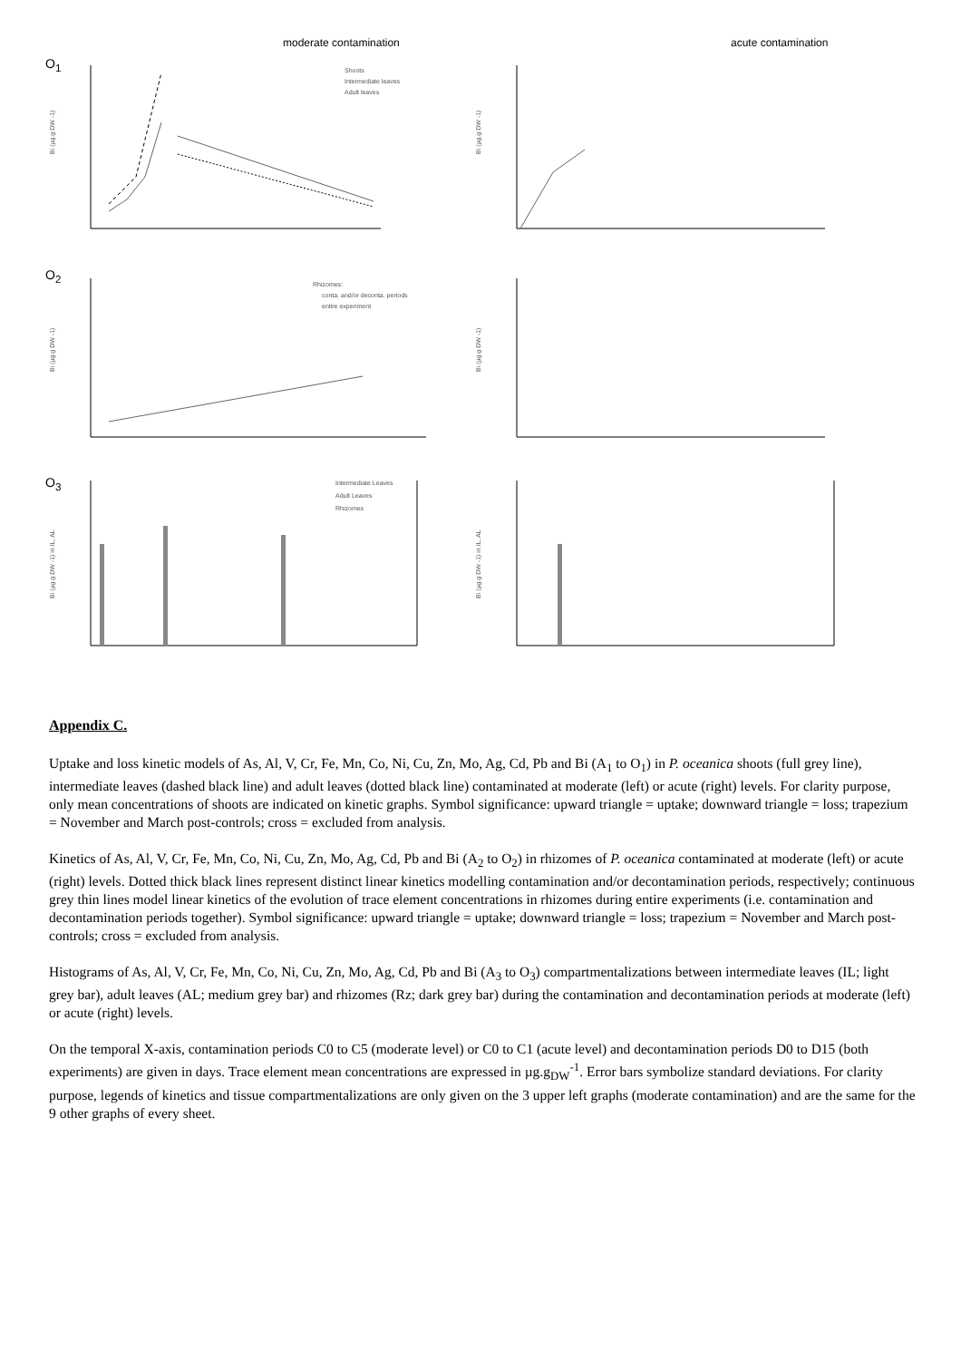moderate contamination acute contamination
O<sub>1</sub>
O<sub>2</sub>
O<sub>3</sub>
Shoots
Intermediate leaves
Adult leaves
Rhizomes:
conta. and/or deconta. periods
entire experiment
Intermediate Leaves
Adult Leaves
Rhizomes
Bi (µg.g DW -1)
Bi (µg.g DW -1)
Bi (µg.g DW -1)
Bi (µg.g DW -1)
Bi (µg.g DW -1) in IL, AL
Bi (µg.g DW -1) in IL, AL
Appendix C.
Uptake and loss kinetic models of As, Al, V, Cr, Fe, Mn, Co, Ni, Cu, Zn, Mo, Ag, Cd, Pb and Bi (A<sub>1</sub> to O<sub>1</sub>) in P. oceanica shoots (full grey line), intermediate leaves (dashed black line) and adult leaves (dotted black line) contaminated at moderate (left) or acute (right) levels. For clarity purpose, only mean concentrations of shoots are indicated on kinetic graphs. Symbol significance: upward triangle = uptake; downward triangle = loss; trapezium = November and March post-controls; cross = excluded from analysis.
Kinetics of As, Al, V, Cr, Fe, Mn, Co, Ni, Cu, Zn, Mo, Ag, Cd, Pb and Bi (A<sub>2</sub> to O<sub>2</sub>) in rhizomes of P. oceanica contaminated at moderate (left) or acute (right) levels. Dotted thick black lines represent distinct linear kinetics modelling contamination and/or decontamination periods, respectively; continuous grey thin lines model linear kinetics of the evolution of trace element concentrations in rhizomes during entire experiments (i.e. contamination and decontamination periods together). Symbol significance: upward triangle = uptake; downward triangle = loss; trapezium = November and March post-controls; cross = excluded from analysis.
Histograms of As, Al, V, Cr, Fe, Mn, Co, Ni, Cu, Zn, Mo, Ag, Cd, Pb and Bi (A<sub>3</sub> to O<sub>3</sub>) compartmentalizations between intermediate leaves (IL; light grey bar), adult leaves (AL; medium grey bar) and rhizomes (Rz; dark grey bar) during the contamination and decontamination periods at moderate (left) or acute (right) levels.
On the temporal X-axis, contamination periods C0 to C5 (moderate level) or C0 to C1 (acute level) and decontamination periods D0 to D15 (both experiments) are given in days. Trace element mean concentrations are expressed in µg.g<sub>DW</sub><sup>-1</sup>. Error bars symbolize standard deviations. For clarity purpose, legends of kinetics and tissue compartmentalizations are only given on the 3 upper left graphs (moderate contamination) and are the same for the 9 other graphs of every sheet.